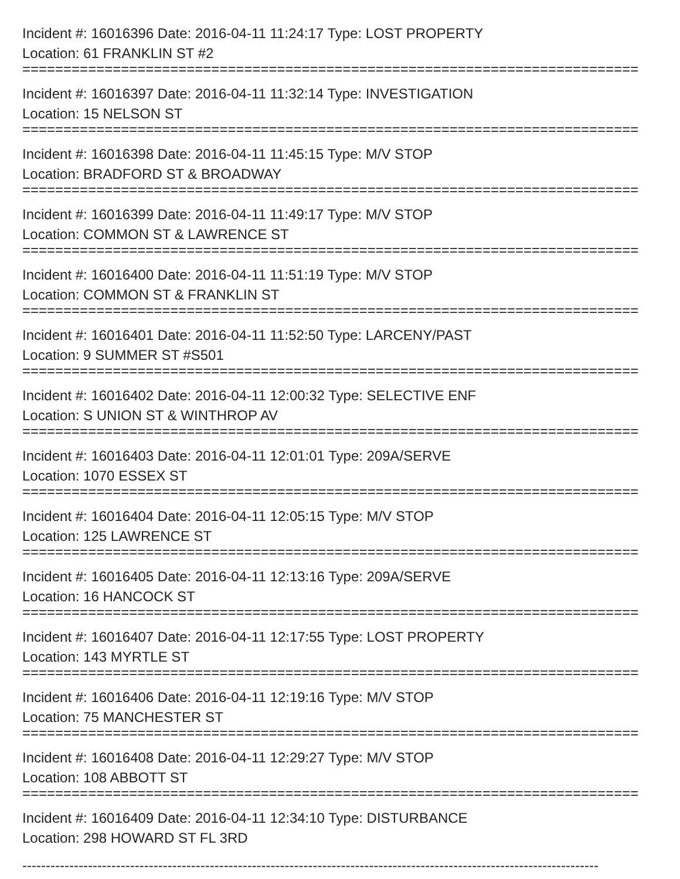Incident #: 16016396 Date: 2016-04-11 11:24:17 Type: LOST PROPERTY
Location: 61 FRANKLIN ST #2
===========================================================================
Incident #: 16016397 Date: 2016-04-11 11:32:14 Type: INVESTIGATION
Location: 15 NELSON ST
===========================================================================
Incident #: 16016398 Date: 2016-04-11 11:45:15 Type: M/V STOP
Location: BRADFORD ST & BROADWAY
===========================================================================
Incident #: 16016399 Date: 2016-04-11 11:49:17 Type: M/V STOP
Location: COMMON ST & LAWRENCE ST
===========================================================================
Incident #: 16016400 Date: 2016-04-11 11:51:19 Type: M/V STOP
Location: COMMON ST & FRANKLIN ST
===========================================================================
Incident #: 16016401 Date: 2016-04-11 11:52:50 Type: LARCENY/PAST
Location: 9 SUMMER ST #S501
===========================================================================
Incident #: 16016402 Date: 2016-04-11 12:00:32 Type: SELECTIVE ENF
Location: S UNION ST & WINTHROP AV
===========================================================================
Incident #: 16016403 Date: 2016-04-11 12:01:01 Type: 209A/SERVE
Location: 1070 ESSEX ST
===========================================================================
Incident #: 16016404 Date: 2016-04-11 12:05:15 Type: M/V STOP
Location: 125 LAWRENCE ST
===========================================================================
Incident #: 16016405 Date: 2016-04-11 12:13:16 Type: 209A/SERVE
Location: 16 HANCOCK ST
===========================================================================
Incident #: 16016407 Date: 2016-04-11 12:17:55 Type: LOST PROPERTY
Location: 143 MYRTLE ST
===========================================================================
Incident #: 16016406 Date: 2016-04-11 12:19:16 Type: M/V STOP
Location: 75 MANCHESTER ST
===========================================================================
Incident #: 16016408 Date: 2016-04-11 12:29:27 Type: M/V STOP
Location: 108 ABBOTT ST
===========================================================================
Incident #: 16016409 Date: 2016-04-11 12:34:10 Type: DISTURBANCE
Location: 298 HOWARD ST FL 3RD
---------------------------------------------------------------------------------------------------------------------------